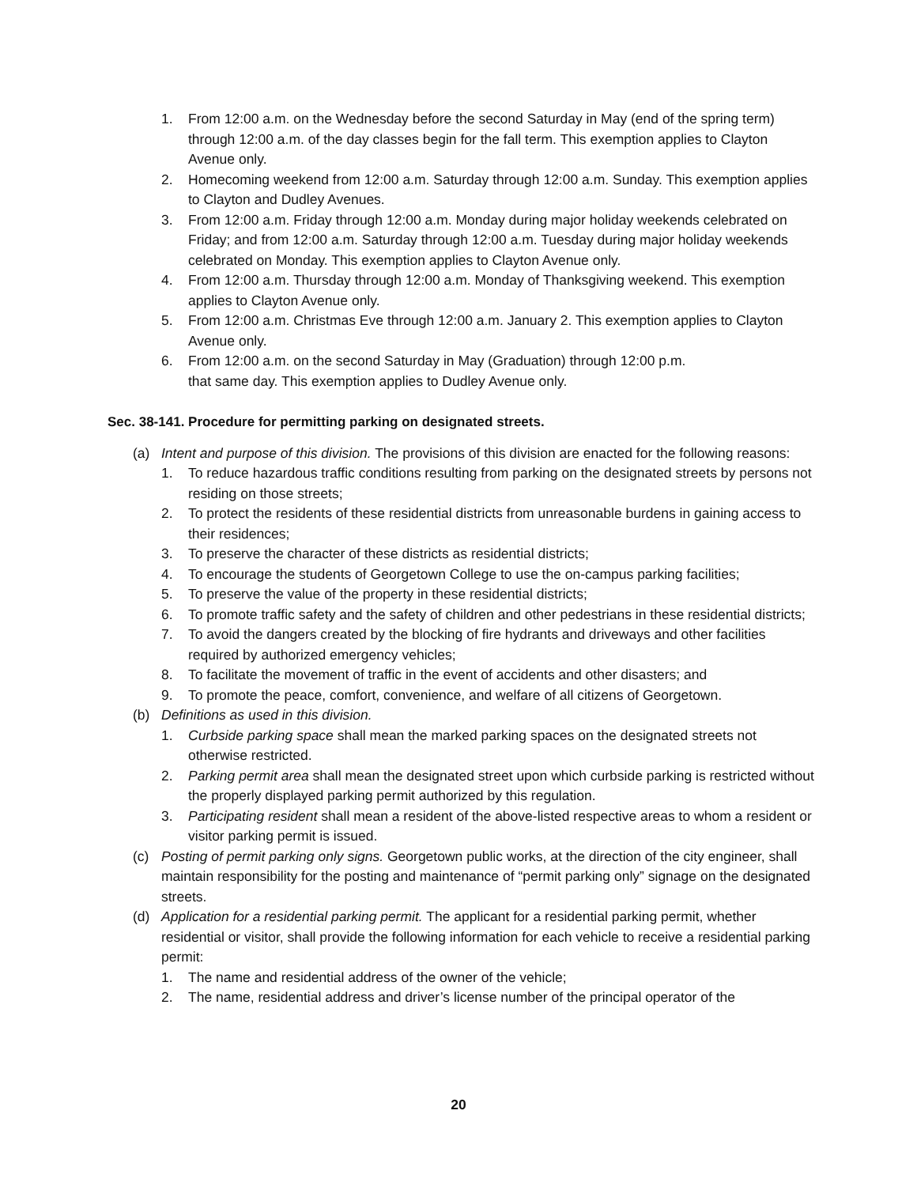1. From 12:00 a.m. on the Wednesday before the second Saturday in May (end of the spring term) through 12:00 a.m. of the day classes begin for the fall term. This exemption applies to Clayton Avenue only.
2. Homecoming weekend from 12:00 a.m. Saturday through 12:00 a.m. Sunday. This exemption applies to Clayton and Dudley Avenues.
3. From 12:00 a.m. Friday through 12:00 a.m. Monday during major holiday weekends celebrated on Friday; and from 12:00 a.m. Saturday through 12:00 a.m. Tuesday during major holiday weekends celebrated on Monday. This exemption applies to Clayton Avenue only.
4. From 12:00 a.m. Thursday through 12:00 a.m. Monday of Thanksgiving weekend. This exemption applies to Clayton Avenue only.
5. From 12:00 a.m. Christmas Eve through 12:00 a.m. January 2. This exemption applies to Clayton Avenue only.
6. From 12:00 a.m. on the second Saturday in May (Graduation) through 12:00 p.m.
that same day. This exemption applies to Dudley Avenue only.
Sec. 38-141. Procedure for permitting parking on designated streets.
(a) Intent and purpose of this division. The provisions of this division are enacted for the following reasons:
1. To reduce hazardous traffic conditions resulting from parking on the designated streets by persons not residing on those streets;
2. To protect the residents of these residential districts from unreasonable burdens in gaining access to their residences;
3. To preserve the character of these districts as residential districts;
4. To encourage the students of Georgetown College to use the on-campus parking facilities;
5. To preserve the value of the property in these residential districts;
6. To promote traffic safety and the safety of children and other pedestrians in these residential districts;
7. To avoid the dangers created by the blocking of fire hydrants and driveways and other facilities required by authorized emergency vehicles;
8. To facilitate the movement of traffic in the event of accidents and other disasters; and
9. To promote the peace, comfort, convenience, and welfare of all citizens of Georgetown.
(b) Definitions as used in this division.
1. Curbside parking space shall mean the marked parking spaces on the designated streets not otherwise restricted.
2. Parking permit area shall mean the designated street upon which curbside parking is restricted without the properly displayed parking permit authorized by this regulation.
3. Participating resident shall mean a resident of the above-listed respective areas to whom a resident or visitor parking permit is issued.
(c) Posting of permit parking only signs. Georgetown public works, at the direction of the city engineer, shall maintain responsibility for the posting and maintenance of “permit parking only” signage on the designated streets.
(d) Application for a residential parking permit. The applicant for a residential parking permit, whether residential or visitor, shall provide the following information for each vehicle to receive a residential parking permit:
1. The name and residential address of the owner of the vehicle;
2. The name, residential address and driver’s license number of the principal operator of the
20